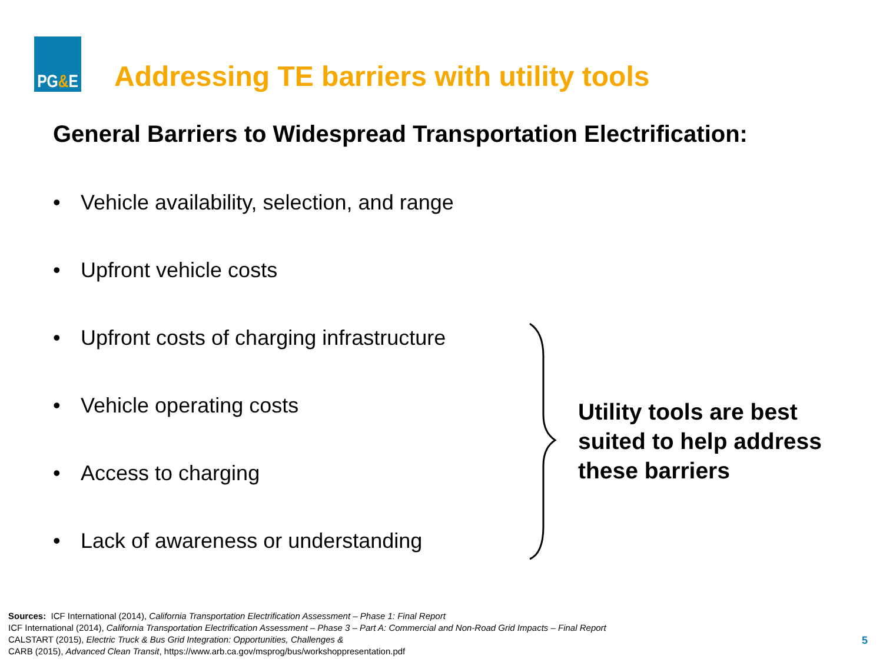PG & E
Addressing TE barriers with utility tools
General Barriers to Widespread Transportation Electrification:
• Vehicle availability, selection, and range
• Upfront vehicle costs
• Upfront costs of charging infrastructure
• Vehicle operating costs
• Access to charging
• Lack of awareness or understanding
Utility tools are best
suited to help address
these barriers
Sources: ICF International (2014), California Transportation Electrification Assessment – Phase 1: Final Report
ICF International (2014), California Transportation Electrification Assessment – Phase 3 – Part A: Commercial and Non-Road Grid Impacts – Final Report
CALSTART (2015), Electric Truck & Bus Grid Integration: Opportunities, Challenges &
CARB (2015), Advanced Clean Transit, https://www.arb.ca.gov/msprog/bus/workshoppresentation.pdf
5